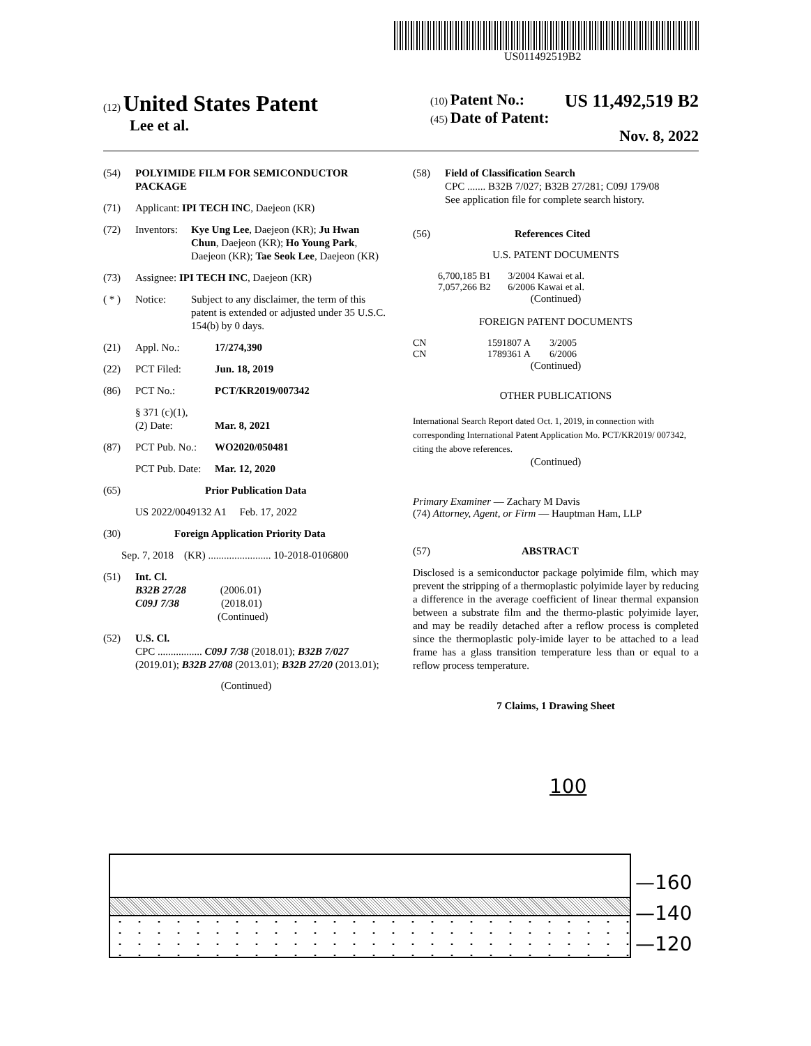US011492519B2
(12) United States Patent
Lee et al.
(10) Patent No.: US 11,492,519 B2
(45) Date of Patent: Nov. 8, 2022
(54) POLYIMIDE FILM FOR SEMICONDUCTOR PACKAGE
(71) Applicant: IPI TECH INC, Daejeon (KR)
(72) Inventors: Kye Ung Lee, Daejeon (KR); Ju Hwan Chun, Daejeon (KR); Ho Young Park, Daejeon (KR); Tae Seok Lee, Daejeon (KR)
(73) Assignee: IPI TECH INC, Daejeon (KR)
( * ) Notice: Subject to any disclaimer, the term of this patent is extended or adjusted under 35 U.S.C. 154(b) by 0 days.
(21) Appl. No.: 17/274,390
(22) PCT Filed: Jun. 18, 2019
(86) PCT No.: PCT/KR2019/007342
§ 371 (c)(1),
(2) Date:
Mar. 8, 2021
(87) PCT Pub. No.: WO2020/050481
PCT Pub. Date: Mar. 12, 2020
(65) Prior Publication Data
US 2022/0049132 A1 Feb. 17, 2022
(30) Foreign Application Priority Data
Sep. 7, 2018 (KR) ........................ 10-2018-0106800
(51) Int. Cl.
B32B 27/28 (2006.01)
C09J 7/38 (2018.01)
(Continued)
(52) U.S. Cl.
CPC ................. C09J 7/38 (2018.01); B32B 7/027 (2019.01); B32B 27/08 (2013.01); B32B 27/20 (2013.01);
(Continued)
(58) Field of Classification Search
CPC ....... B32B 7/027; B32B 27/281; C09J 179/08
See application file for complete search history.
(56) References Cited
U.S. PATENT DOCUMENTS
6,700,185 B1 3/2004 Kawai et al.
7,057,266 B2 6/2006 Kawai et al.
(Continued)
FOREIGN PATENT DOCUMENTS
CN 1591807 A 3/2005
CN 1789361 A 6/2006
(Continued)
OTHER PUBLICATIONS
International Search Report dated Oct. 1, 2019, in connection with corresponding International Patent Application Mo. PCT/KR2019/ 007342, citing the above references.
(Continued)
Primary Examiner — Zachary M Davis
(74) Attorney, Agent, or Firm — Hauptman Ham, LLP
(57) ABSTRACT
Disclosed is a semiconductor package polyimide film, which may prevent the stripping of a thermoplastic polyimide layer by reducing a difference in the average coefficient of linear thermal expansion between a substrate film and the thermo-plastic polyimide layer, and may be readily detached after a reflow process is completed since the thermoplastic poly-imide layer to be attached to a lead frame has a glass transition temperature less than or equal to a reflow process temperature.
7 Claims, 1 Drawing Sheet
100
—160
—140
—120